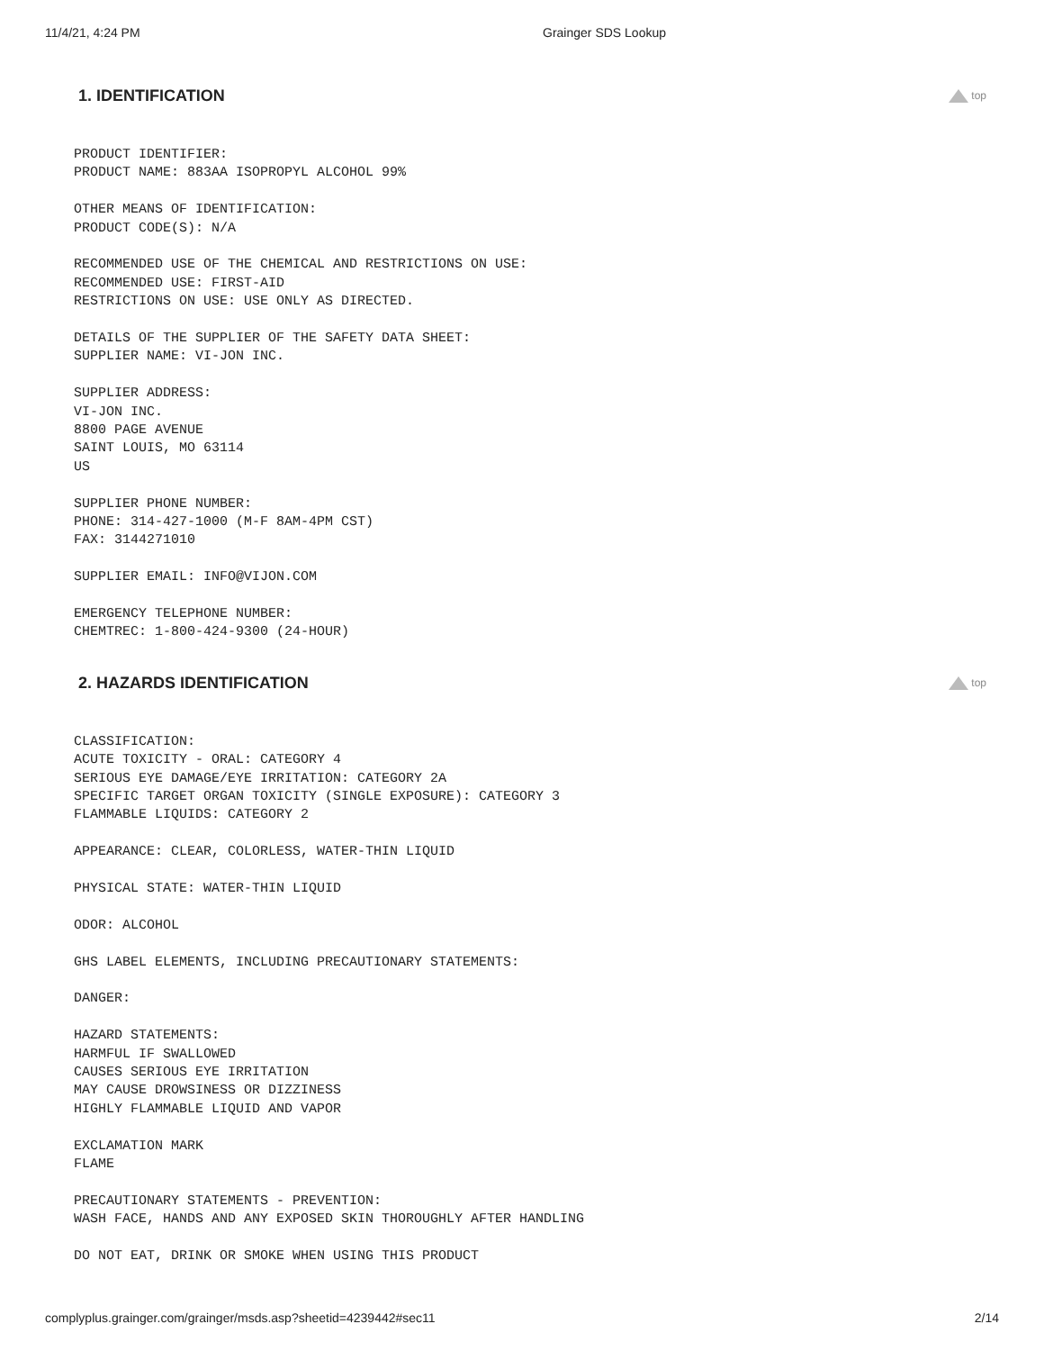11/4/21, 4:24 PM Grainger SDS Lookup
1. IDENTIFICATION
top
PRODUCT IDENTIFIER: PRODUCT NAME: 883AA ISOPROPYL ALCOHOL 99%
OTHER MEANS OF IDENTIFICATION: PRODUCT CODE(S): N/A
RECOMMENDED USE OF THE CHEMICAL AND RESTRICTIONS ON USE: RECOMMENDED USE: FIRST-AID RESTRICTIONS ON USE: USE ONLY AS DIRECTED.
DETAILS OF THE SUPPLIER OF THE SAFETY DATA SHEET: SUPPLIER NAME: VI-JON INC.
SUPPLIER ADDRESS: VI-JON INC. 8800 PAGE AVENUE SAINT LOUIS, MO 63114 US
SUPPLIER PHONE NUMBER: PHONE: 314-427-1000 (M-F 8AM-4PM CST) FAX: 3144271010
SUPPLIER EMAIL: INFO@VIJON.COM
EMERGENCY TELEPHONE NUMBER: CHEMTREC: 1-800-424-9300 (24-HOUR)
2. HAZARDS IDENTIFICATION
top
CLASSIFICATION: ACUTE TOXICITY - ORAL: CATEGORY 4 SERIOUS EYE DAMAGE/EYE IRRITATION: CATEGORY 2A SPECIFIC TARGET ORGAN TOXICITY (SINGLE EXPOSURE): CATEGORY 3 FLAMMABLE LIQUIDS: CATEGORY 2
APPEARANCE: CLEAR, COLORLESS, WATER-THIN LIQUID
PHYSICAL STATE: WATER-THIN LIQUID
ODOR: ALCOHOL
GHS LABEL ELEMENTS, INCLUDING PRECAUTIONARY STATEMENTS:
DANGER:
HAZARD STATEMENTS: HARMFUL IF SWALLOWED CAUSES SERIOUS EYE IRRITATION MAY CAUSE DROWSINESS OR DIZZINESS HIGHLY FLAMMABLE LIQUID AND VAPOR
EXCLAMATION MARK FLAME
PRECAUTIONARY STATEMENTS - PREVENTION: WASH FACE, HANDS AND ANY EXPOSED SKIN THOROUGHLY AFTER HANDLING
DO NOT EAT, DRINK OR SMOKE WHEN USING THIS PRODUCT
complyplus.grainger.com/grainger/msds.asp?sheetid=4239442#sec11 2/14